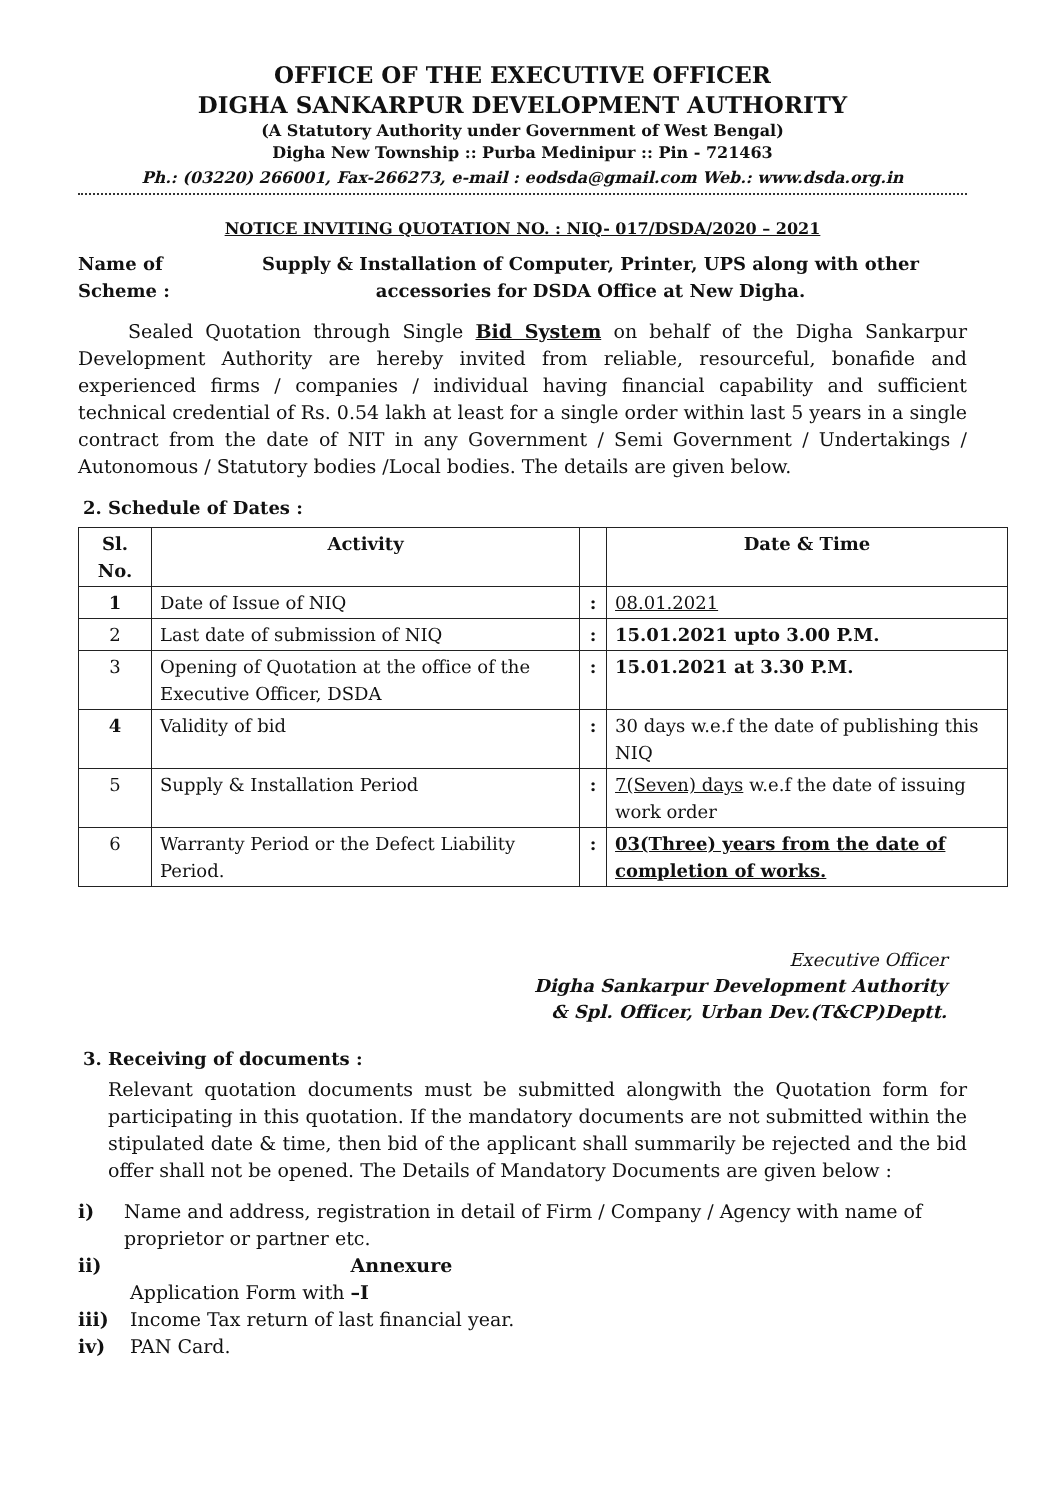OFFICE OF THE EXECUTIVE OFFICER
DIGHA SANKARPUR DEVELOPMENT AUTHORITY
(A Statutory Authority under Government of West Bengal)
Digha New Township :: Purba Medinipur :: Pin - 721463
Ph.: (03220) 266001, Fax-266273, e-mail : eodsda@gmail.com Web.: www.dsda.org.in
NOTICE INVITING QUOTATION NO. : NIQ- 017/DSDA/2020 – 2021
Name of Scheme : Supply & Installation of Computer, Printer, UPS along with other accessories for DSDA Office at New Digha.
Sealed Quotation through Single Bid System on behalf of the Digha Sankarpur Development Authority are hereby invited from reliable, resourceful, bonafide and experienced firms / companies / individual having financial capability and sufficient technical credential of Rs. 0.54 lakh at least for a single order within last 5 years in a single contract from the date of NIT in any Government / Semi Government / Undertakings / Autonomous / Statutory bodies /Local bodies. The details are given below.
2. Schedule of Dates :
| Sl. No. | Activity | | Date & Time |
| --- | --- | --- | --- |
| 1 | Date of Issue of NIQ | : | 08.01.2021 |
| 2 | Last date of submission of NIQ | : | 15.01.2021 upto 3.00 P.M. |
| 3 | Opening of Quotation at the office of the Executive Officer, DSDA | : | 15.01.2021 at 3.30 P.M. |
| 4 | Validity of bid | : | 30 days w.e.f the date of publishing this NIQ |
| 5 | Supply & Installation Period | : | 7(Seven) days w.e.f the date of issuing work order |
| 6 | Warranty Period or the Defect Liability Period. | : | 03(Three) years from the date of completion of works. |
Executive Officer
Digha Sankarpur Development Authority
& Spl. Officer, Urban Dev.(T&CP)Deptt.
3. Receiving of documents :
Relevant quotation documents must be submitted alongwith the Quotation form for participating in this quotation. If the mandatory documents are not submitted within the stipulated date & time, then bid of the applicant shall summarily be rejected and the bid offer shall not be opened. The Details of Mandatory Documents are given below :
i) Name and address, registration in detail of Firm / Company / Agency with name of proprietor or partner etc.
ii) Application Form with Annexure –I
iii) Income Tax return of last financial year.
iv) PAN Card.